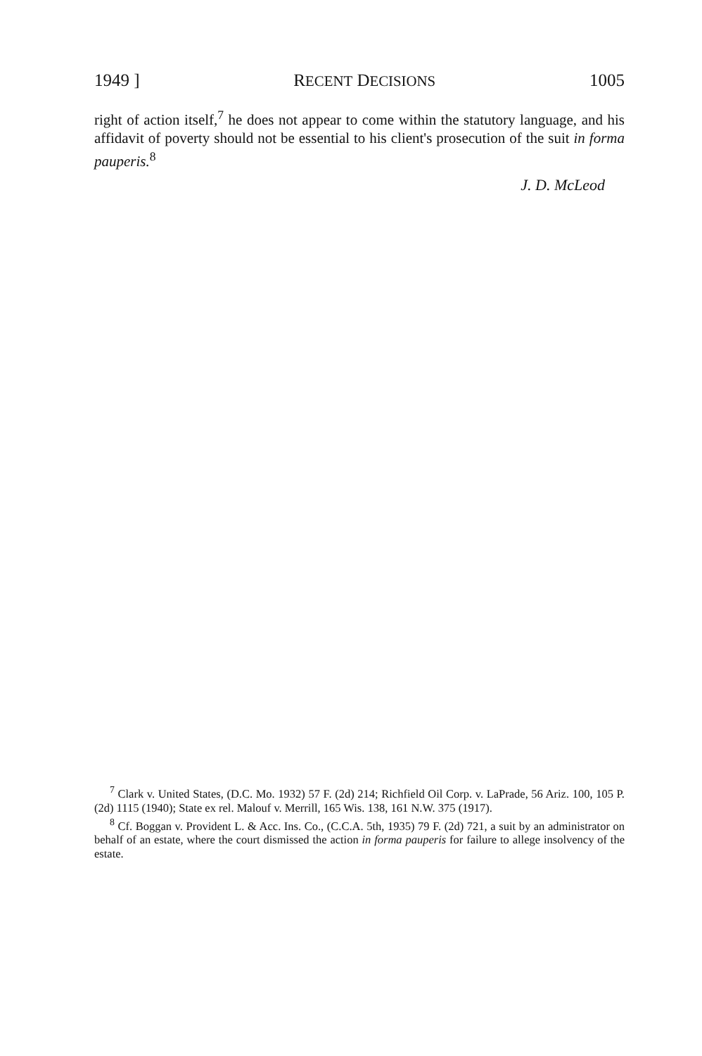1949 ] RECENT DECISIONS 1005
right of action itself,<sup>7</sup> he does not appear to come within the statutory language, and his affidavit of poverty should not be essential to his client's prosecution of the suit in forma pauperis.<sup>8</sup>
J. D. McLeod
<sup>7</sup> Clark v. United States, (D.C. Mo. 1932) 57 F. (2d) 214; Richfield Oil Corp. v. LaPrade, 56 Ariz. 100, 105 P. (2d) 1115 (1940); State ex rel. Malouf v. Merrill, 165 Wis. 138, 161 N.W. 375 (1917).
<sup>8</sup> Cf. Boggan v. Provident L. & Acc. Ins. Co., (C.C.A. 5th, 1935) 79 F. (2d) 721, a suit by an administrator on behalf of an estate, where the court dismissed the action in forma pauperis for failure to allege insolvency of the estate.